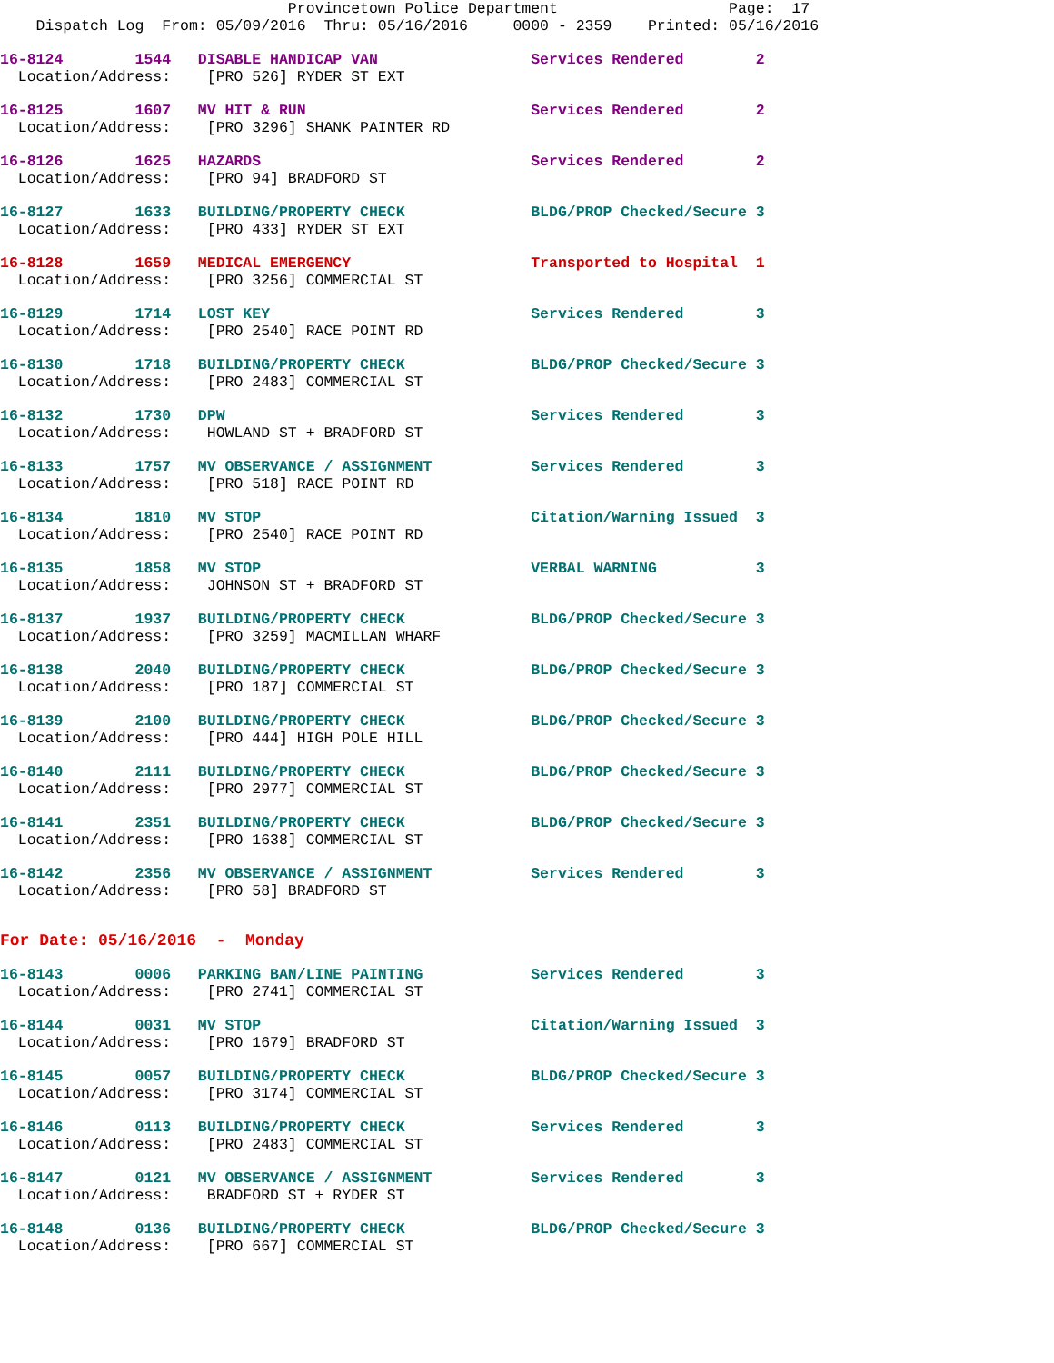Provincetown Police Department                   Page:  17
    Dispatch Log  From: 05/09/2016  Thru: 05/16/2016     0000 - 2359    Printed: 05/16/2016
16-8124        1544   DISABLE HANDICAP VAN                 Services Rendered        2
  Location/Address:    [PRO 526] RYDER ST EXT
16-8125        1607   MV HIT & RUN                         Services Rendered        2
  Location/Address:    [PRO 3296] SHANK PAINTER RD
16-8126        1625   HAZARDS                              Services Rendered        2
  Location/Address:    [PRO 94] BRADFORD ST
16-8127        1633   BUILDING/PROPERTY CHECK              BLDG/PROP Checked/Secure 3
  Location/Address:    [PRO 433] RYDER ST EXT
16-8128        1659   MEDICAL EMERGENCY                    Transported to Hospital  1
  Location/Address:    [PRO 3256] COMMERCIAL ST
16-8129        1714   LOST KEY                             Services Rendered        3
  Location/Address:    [PRO 2540] RACE POINT RD
16-8130        1718   BUILDING/PROPERTY CHECK              BLDG/PROP Checked/Secure 3
  Location/Address:    [PRO 2483] COMMERCIAL ST
16-8132        1730   DPW                                  Services Rendered        3
  Location/Address:    HOWLAND ST + BRADFORD ST
16-8133        1757   MV OBSERVANCE / ASSIGNMENT           Services Rendered        3
  Location/Address:    [PRO 518] RACE POINT RD
16-8134        1810   MV STOP                              Citation/Warning Issued  3
  Location/Address:    [PRO 2540] RACE POINT RD
16-8135        1858   MV STOP                              VERBAL WARNING           3
  Location/Address:    JOHNSON ST + BRADFORD ST
16-8137        1937   BUILDING/PROPERTY CHECK              BLDG/PROP Checked/Secure 3
  Location/Address:    [PRO 3259] MACMILLAN WHARF
16-8138        2040   BUILDING/PROPERTY CHECK              BLDG/PROP Checked/Secure 3
  Location/Address:    [PRO 187] COMMERCIAL ST
16-8139        2100   BUILDING/PROPERTY CHECK              BLDG/PROP Checked/Secure 3
  Location/Address:    [PRO 444] HIGH POLE HILL
16-8140        2111   BUILDING/PROPERTY CHECK              BLDG/PROP Checked/Secure 3
  Location/Address:    [PRO 2977] COMMERCIAL ST
16-8141        2351   BUILDING/PROPERTY CHECK              BLDG/PROP Checked/Secure 3
  Location/Address:    [PRO 1638] COMMERCIAL ST
16-8142        2356   MV OBSERVANCE / ASSIGNMENT           Services Rendered        3
  Location/Address:    [PRO 58] BRADFORD ST
For Date: 05/16/2016  -  Monday
16-8143        0006   PARKING BAN/LINE PAINTING            Services Rendered        3
  Location/Address:    [PRO 2741] COMMERCIAL ST
16-8144        0031   MV STOP                              Citation/Warning Issued  3
  Location/Address:    [PRO 1679] BRADFORD ST
16-8145        0057   BUILDING/PROPERTY CHECK              BLDG/PROP Checked/Secure 3
  Location/Address:    [PRO 3174] COMMERCIAL ST
16-8146        0113   BUILDING/PROPERTY CHECK              Services Rendered        3
  Location/Address:    [PRO 2483] COMMERCIAL ST
16-8147        0121   MV OBSERVANCE / ASSIGNMENT           Services Rendered        3
  Location/Address:    BRADFORD ST + RYDER ST
16-8148        0136   BUILDING/PROPERTY CHECK              BLDG/PROP Checked/Secure 3
  Location/Address:    [PRO 667] COMMERCIAL ST